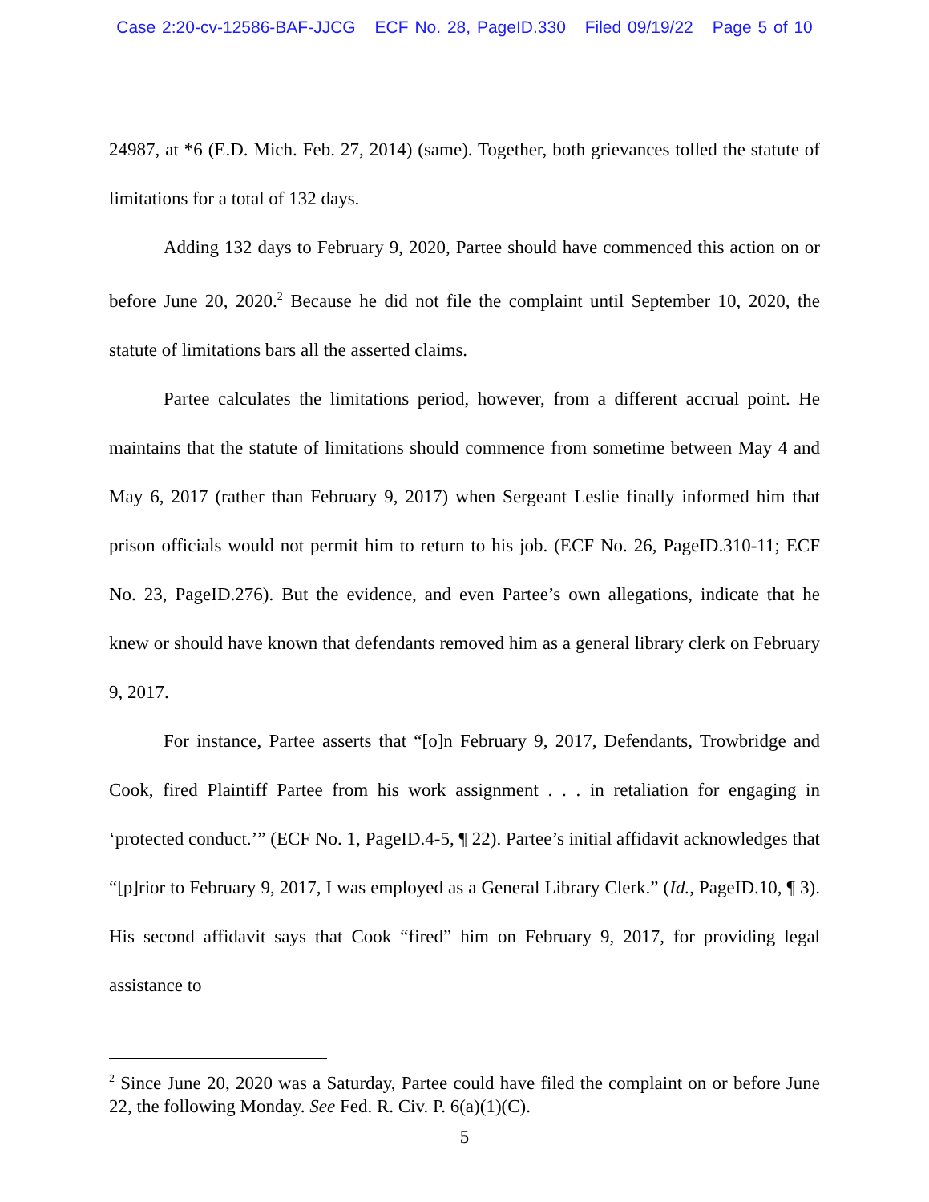Case 2:20-cv-12586-BAF-JJCG ECF No. 28, PageID.330 Filed 09/19/22 Page 5 of 10
24987, at *6 (E.D. Mich. Feb. 27, 2014) (same). Together, both grievances tolled the statute of limitations for a total of 132 days.
Adding 132 days to February 9, 2020, Partee should have commenced this action on or before June 20, 2020.<sup>2</sup> Because he did not file the complaint until September 10, 2020, the statute of limitations bars all the asserted claims.
Partee calculates the limitations period, however, from a different accrual point. He maintains that the statute of limitations should commence from sometime between May 4 and May 6, 2017 (rather than February 9, 2017) when Sergeant Leslie finally informed him that prison officials would not permit him to return to his job. (ECF No. 26, PageID.310-11; ECF No. 23, PageID.276). But the evidence, and even Partee’s own allegations, indicate that he knew or should have known that defendants removed him as a general library clerk on February 9, 2017.
For instance, Partee asserts that “[o]n February 9, 2017, Defendants, Trowbridge and Cook, fired Plaintiff Partee from his work assignment . . . in retaliation for engaging in ‘protected conduct.’” (ECF No. 1, PageID.4-5, ¶ 22). Partee’s initial affidavit acknowledges that “[p]rior to February 9, 2017, I was employed as a General Library Clerk.” (Id., PageID.10, ¶ 3). His second affidavit says that Cook “fired” him on February 9, 2017, for providing legal assistance to
<sup>2</sup> Since June 20, 2020 was a Saturday, Partee could have filed the complaint on or before June 22, the following Monday. See Fed. R. Civ. P. 6(a)(1)(C).
5